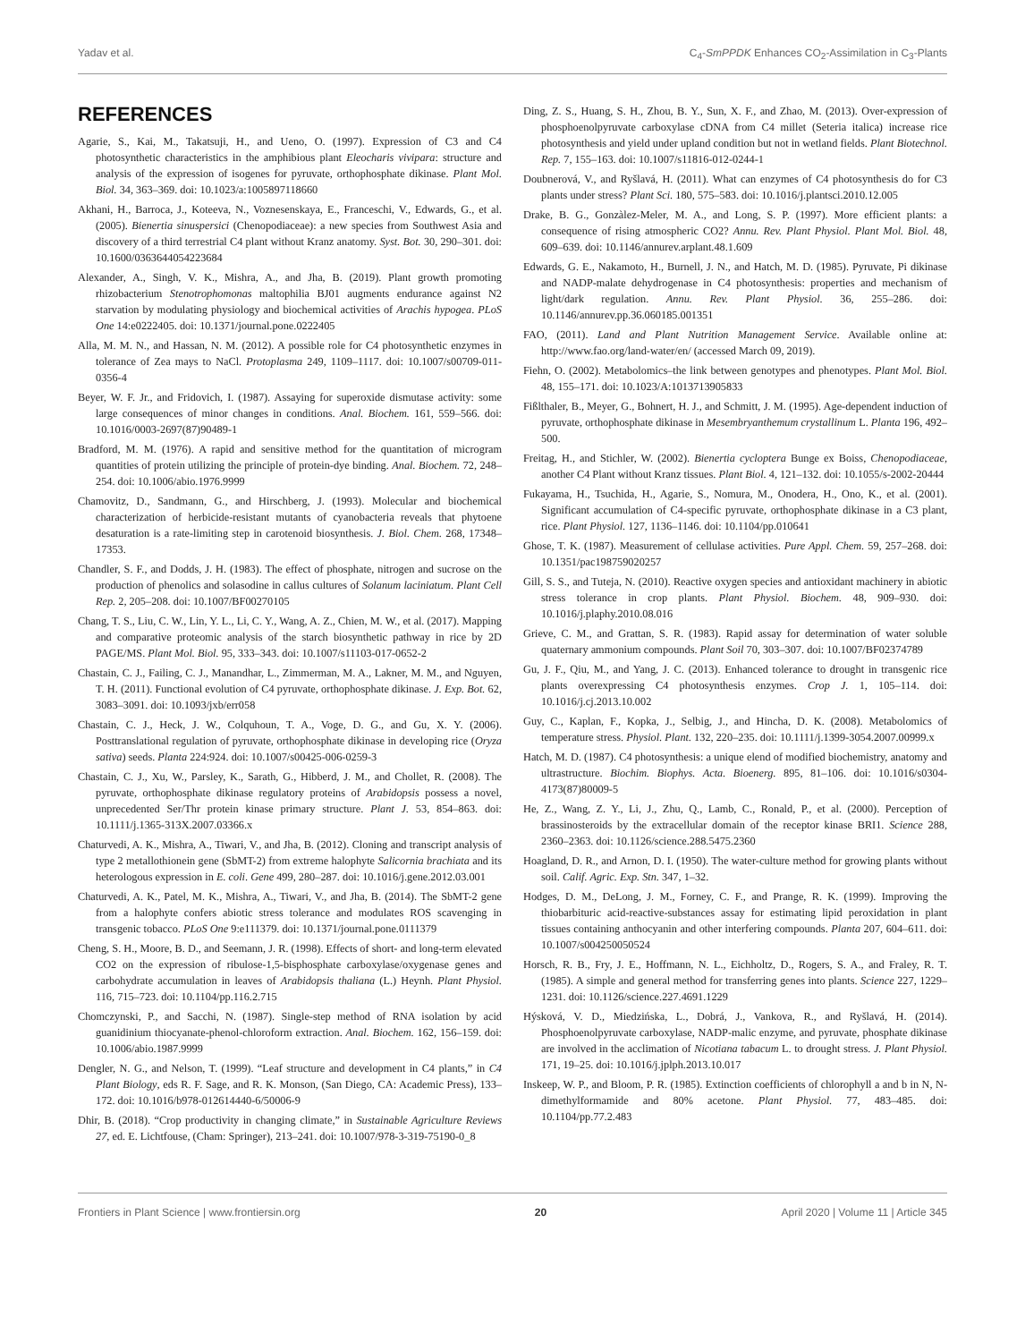Yadav et al. C<sub>4</sub>-SmPPDK Enhances CO<sub>2</sub>-Assimilation in C<sub>3</sub>-Plants
REFERENCES
Agarie, S., Kai, M., Takatsuji, H., and Ueno, O. (1997). Expression of C3 and C4 photosynthetic characteristics in the amphibious plant Eleocharis vivipara: structure and analysis of the expression of isogenes for pyruvate, orthophosphate dikinase. Plant Mol. Biol. 34, 363–369. doi: 10.1023/a:1005897118660
Akhani, H., Barroca, J., Koteeva, N., Voznesenskaya, E., Franceschi, V., Edwards, G., et al. (2005). Bienertia sinuspersici (Chenopodiaceae): a new species from Southwest Asia and discovery of a third terrestrial C4 plant without Kranz anatomy. Syst. Bot. 30, 290–301. doi: 10.1600/0363644054223684
Alexander, A., Singh, V. K., Mishra, A., and Jha, B. (2019). Plant growth promoting rhizobacterium Stenotrophomonas maltophilia BJ01 augments endurance against N2 starvation by modulating physiology and biochemical activities of Arachis hypogea. PLoS One 14:e0222405. doi: 10.1371/journal.pone.0222405
Alla, M. M. N., and Hassan, N. M. (2012). A possible role for C4 photosynthetic enzymes in tolerance of Zea mays to NaCl. Protoplasma 249, 1109–1117. doi: 10.1007/s00709-011-0356-4
Beyer, W. F. Jr., and Fridovich, I. (1987). Assaying for superoxide dismutase activity: some large consequences of minor changes in conditions. Anal. Biochem. 161, 559–566. doi: 10.1016/0003-2697(87)90489-1
Bradford, M. M. (1976). A rapid and sensitive method for the quantitation of microgram quantities of protein utilizing the principle of protein-dye binding. Anal. Biochem. 72, 248–254. doi: 10.1006/abio.1976.9999
Chamovitz, D., Sandmann, G., and Hirschberg, J. (1993). Molecular and biochemical characterization of herbicide-resistant mutants of cyanobacteria reveals that phytoene desaturation is a rate-limiting step in carotenoid biosynthesis. J. Biol. Chem. 268, 17348–17353.
Chandler, S. F., and Dodds, J. H. (1983). The effect of phosphate, nitrogen and sucrose on the production of phenolics and solasodine in callus cultures of Solanum laciniatum. Plant Cell Rep. 2, 205–208. doi: 10.1007/BF00270105
Chang, T. S., Liu, C. W., Lin, Y. L., Li, C. Y., Wang, A. Z., Chien, M. W., et al. (2017). Mapping and comparative proteomic analysis of the starch biosynthetic pathway in rice by 2D PAGE/MS. Plant Mol. Biol. 95, 333–343. doi: 10.1007/s11103-017-0652-2
Chastain, C. J., Failing, C. J., Manandhar, L., Zimmerman, M. A., Lakner, M. M., and Nguyen, T. H. (2011). Functional evolution of C4 pyruvate, orthophosphate dikinase. J. Exp. Bot. 62, 3083–3091. doi: 10.1093/jxb/err058
Chastain, C. J., Heck, J. W., Colquhoun, T. A., Voge, D. G., and Gu, X. Y. (2006). Posttranslational regulation of pyruvate, orthophosphate dikinase in developing rice (Oryza sativa) seeds. Planta 224:924. doi: 10.1007/s00425-006-0259-3
Chastain, C. J., Xu, W., Parsley, K., Sarath, G., Hibberd, J. M., and Chollet, R. (2008). The pyruvate, orthophosphate dikinase regulatory proteins of Arabidopsis possess a novel, unprecedented Ser/Thr protein kinase primary structure. Plant J. 53, 854–863. doi: 10.1111/j.1365-313X.2007.03366.x
Chaturvedi, A. K., Mishra, A., Tiwari, V., and Jha, B. (2012). Cloning and transcript analysis of type 2 metallothionein gene (SbMT-2) from extreme halophyte Salicornia brachiata and its heterologous expression in E. coli. Gene 499, 280–287. doi: 10.1016/j.gene.2012.03.001
Chaturvedi, A. K., Patel, M. K., Mishra, A., Tiwari, V., and Jha, B. (2014). The SbMT-2 gene from a halophyte confers abiotic stress tolerance and modulates ROS scavenging in transgenic tobacco. PLoS One 9:e111379. doi: 10.1371/journal.pone.0111379
Cheng, S. H., Moore, B. D., and Seemann, J. R. (1998). Effects of short- and long-term elevated CO2 on the expression of ribulose-1,5-bisphosphate carboxylase/oxygenase genes and carbohydrate accumulation in leaves of Arabidopsis thaliana (L.) Heynh. Plant Physiol. 116, 715–723. doi: 10.1104/pp.116.2.715
Chomczynski, P., and Sacchi, N. (1987). Single-step method of RNA isolation by acid guanidinium thiocyanate-phenol-chloroform extraction. Anal. Biochem. 162, 156–159. doi: 10.1006/abio.1987.9999
Dengler, N. G., and Nelson, T. (1999). “Leaf structure and development in C4 plants,” in C4 Plant Biology, eds R. F. Sage, and R. K. Monson, (San Diego, CA: Academic Press), 133–172. doi: 10.1016/b978-012614440-6/50006-9
Dhir, B. (2018). “Crop productivity in changing climate,” in Sustainable Agriculture Reviews 27, ed. E. Lichtfouse, (Cham: Springer), 213–241. doi: 10.1007/978-3-319-75190-0_8
Ding, Z. S., Huang, S. H., Zhou, B. Y., Sun, X. F., and Zhao, M. (2013). Over-expression of phosphoenolpyruvate carboxylase cDNA from C4 millet (Seteria italica) increase rice photosynthesis and yield under upland condition but not in wetland fields. Plant Biotechnol. Rep. 7, 155–163. doi: 10.1007/s11816-012-0244-1
Doubnerová, V., and Ryšlavá, H. (2011). What can enzymes of C4 photosynthesis do for C3 plants under stress? Plant Sci. 180, 575–583. doi: 10.1016/j.plantsci.2010.12.005
Drake, B. G., Gonzàlez-Meler, M. A., and Long, S. P. (1997). More efficient plants: a consequence of rising atmospheric CO2? Annu. Rev. Plant Physiol. Plant Mol. Biol. 48, 609–639. doi: 10.1146/annurev.arplant.48.1.609
Edwards, G. E., Nakamoto, H., Burnell, J. N., and Hatch, M. D. (1985). Pyruvate, Pi dikinase and NADP-malate dehydrogenase in C4 photosynthesis: properties and mechanism of light/dark regulation. Annu. Rev. Plant Physiol. 36, 255–286. doi: 10.1146/annurev.pp.36.060185.001351
FAO, (2011). Land and Plant Nutrition Management Service. Available online at: http://www.fao.org/land-water/en/ (accessed March 09, 2019).
Fiehn, O. (2002). Metabolomics–the link between genotypes and phenotypes. Plant Mol. Biol. 48, 155–171. doi: 10.1023/A:1013713905833
Fißlthaler, B., Meyer, G., Bohnert, H. J., and Schmitt, J. M. (1995). Age-dependent induction of pyruvate, orthophosphate dikinase in Mesembryanthemum crystallinum L. Planta 196, 492–500.
Freitag, H., and Stichler, W. (2002). Bienertia cycloptera Bunge ex Boiss, Chenopodiaceae, another C4 Plant without Kranz tissues. Plant Biol. 4, 121–132. doi: 10.1055/s-2002-20444
Fukayama, H., Tsuchida, H., Agarie, S., Nomura, M., Onodera, H., Ono, K., et al. (2001). Significant accumulation of C4-specific pyruvate, orthophosphate dikinase in a C3 plant, rice. Plant Physiol. 127, 1136–1146. doi: 10.1104/pp.010641
Ghose, T. K. (1987). Measurement of cellulase activities. Pure Appl. Chem. 59, 257–268. doi: 10.1351/pac198759020257
Gill, S. S., and Tuteja, N. (2010). Reactive oxygen species and antioxidant machinery in abiotic stress tolerance in crop plants. Plant Physiol. Biochem. 48, 909–930. doi: 10.1016/j.plaphy.2010.08.016
Grieve, C. M., and Grattan, S. R. (1983). Rapid assay for determination of water soluble quaternary ammonium compounds. Plant Soil 70, 303–307. doi: 10.1007/BF02374789
Gu, J. F., Qiu, M., and Yang, J. C. (2013). Enhanced tolerance to drought in transgenic rice plants overexpressing C4 photosynthesis enzymes. Crop J. 1, 105–114. doi: 10.1016/j.cj.2013.10.002
Guy, C., Kaplan, F., Kopka, J., Selbig, J., and Hincha, D. K. (2008). Metabolomics of temperature stress. Physiol. Plant. 132, 220–235. doi: 10.1111/j.1399-3054.2007.00999.x
Hatch, M. D. (1987). C4 photosynthesis: a unique elend of modified biochemistry, anatomy and ultrastructure. Biochim. Biophys. Acta. Bioenerg. 895, 81–106. doi: 10.1016/s0304-4173(87)80009-5
He, Z., Wang, Z. Y., Li, J., Zhu, Q., Lamb, C., Ronald, P., et al. (2000). Perception of brassinosteroids by the extracellular domain of the receptor kinase BRI1. Science 288, 2360–2363. doi: 10.1126/science.288.5475.2360
Hoagland, D. R., and Arnon, D. I. (1950). The water-culture method for growing plants without soil. Calif. Agric. Exp. Stn. 347, 1–32.
Hodges, D. M., DeLong, J. M., Forney, C. F., and Prange, R. K. (1999). Improving the thiobarbituric acid-reactive-substances assay for estimating lipid peroxidation in plant tissues containing anthocyanin and other interfering compounds. Planta 207, 604–611. doi: 10.1007/s004250050524
Horsch, R. B., Fry, J. E., Hoffmann, N. L., Eichholtz, D., Rogers, S. A., and Fraley, R. T. (1985). A simple and general method for transferring genes into plants. Science 227, 1229–1231. doi: 10.1126/science.227.4691.1229
Hýsková, V. D., Miedzińska, L., Dobrá, J., Vankova, R., and Ryšlavá, H. (2014). Phosphoenolpyruvate carboxylase, NADP-malic enzyme, and pyruvate, phosphate dikinase are involved in the acclimation of Nicotiana tabacum L. to drought stress. J. Plant Physiol. 171, 19–25. doi: 10.1016/j.jplph.2013.10.017
Inskeep, W. P., and Bloom, P. R. (1985). Extinction coefficients of chlorophyll a and b in N, N-dimethylformamide and 80% acetone. Plant Physiol. 77, 483–485. doi: 10.1104/pp.77.2.483
Frontiers in Plant Science | www.frontiersin.org 20 April 2020 | Volume 11 | Article 345